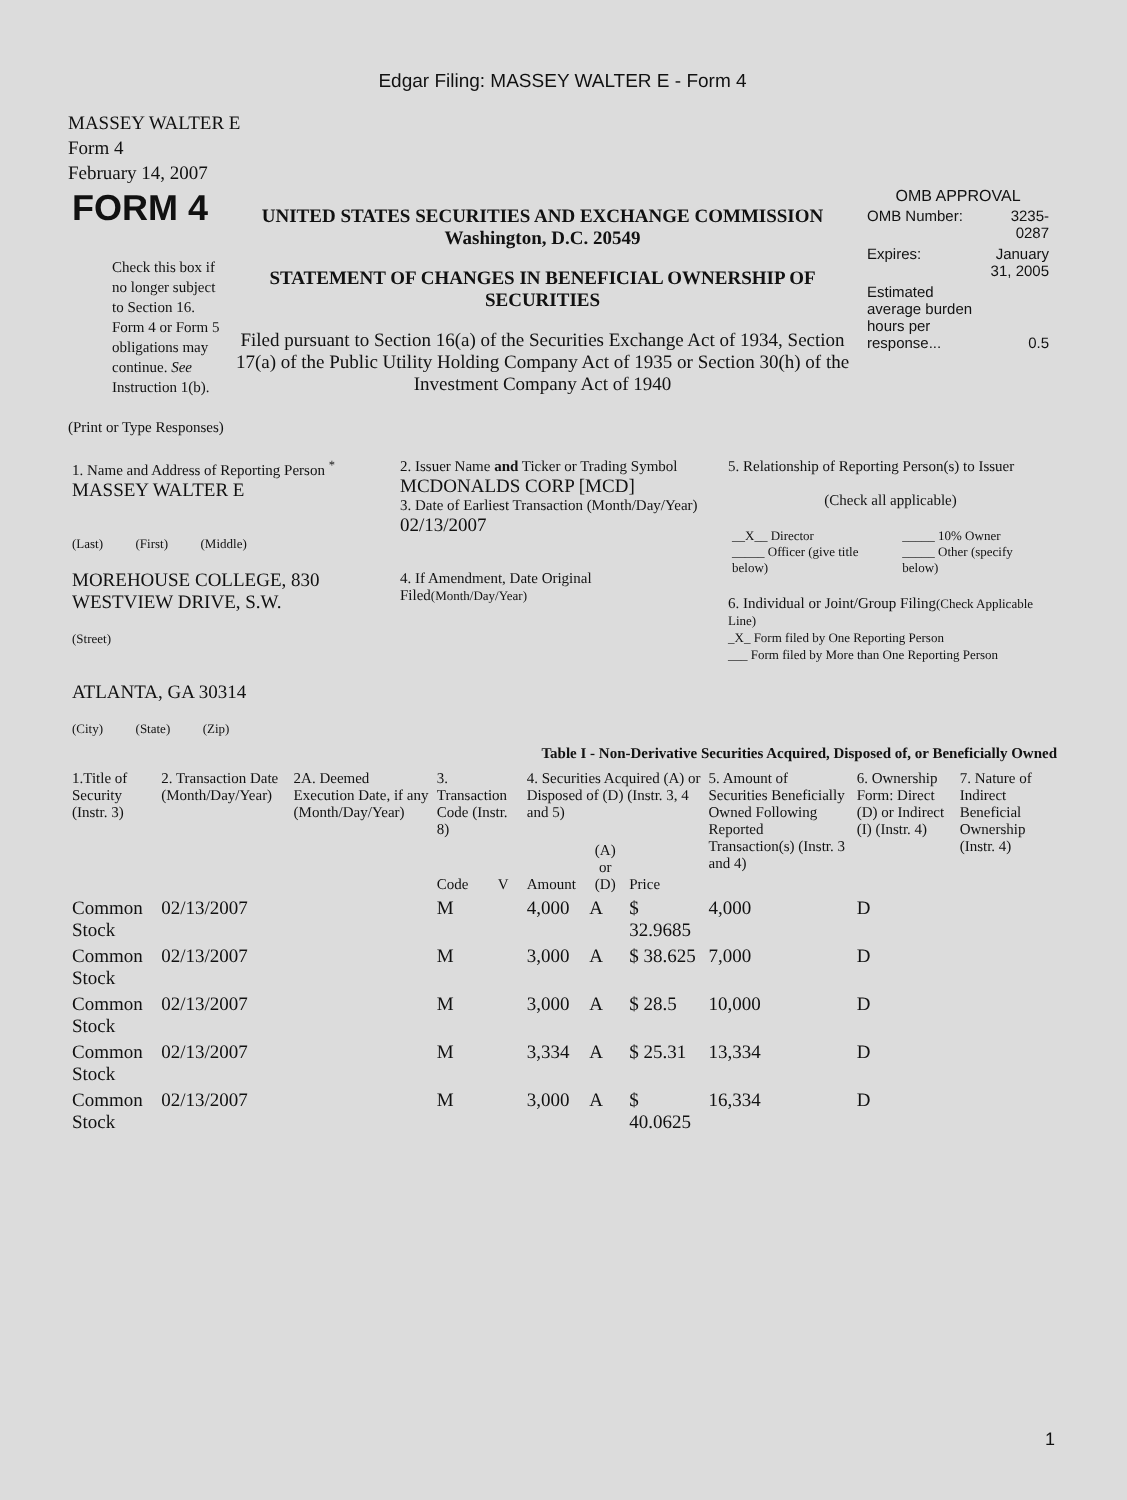Edgar Filing: MASSEY WALTER E - Form 4
MASSEY WALTER E
Form 4
February 14, 2007
| FORM 4 Check this box if no longer subject to Section 16. Form 4 or Form 5 obligations may continue. See Instruction 1(b). | UNITED STATES SECURITIES AND EXCHANGE COMMISSION Washington, D.C. 20549 STATEMENT OF CHANGES IN BENEFICIAL OWNERSHIP OF SECURITIES Filed pursuant to Section 16(a) of the Securities Exchange Act of 1934, Section 17(a) of the Public Utility Holding Company Act of 1935 or Section 30(h) of the Investment Company Act of 1940 | OMB APPROVAL / OMB Number: / 3235-0287 / / Expires: / January 31, 2005 / / Estimated average burden hours per response... / 0.5 / |
(Print or Type Responses)
| 1. Name and Address of Reporting Person <sup>*</sup> MASSEY WALTER E (Last) (First) (Middle) MOREHOUSE COLLEGE, 830 WESTVIEW DRIVE, S.W. (Street) ATLANTA, GA 30314 (City) (State) (Zip) | 2. Issuer Name and Ticker or Trading Symbol MCDONALDS CORP [MCD] 3. Date of Earliest Transaction (Month/Day/Year) 02/13/2007 4. If Amendment, Date Original Filed (Month/Day/Year) | 5. Relationship of Reporting Person(s) to Issuer (Check all applicable) / __X__ Director _____ Officer (give title below) / _____ 10% Owner _____ Other (specify below) / 6. Individual or Joint/Group Filing (Check Applicable Line) _X_ Form filed by One Reporting Person ___ Form filed by More than One Reporting Person |
Table I - Non-Derivative Securities Acquired, Disposed of, or Beneficially Owned
| 1.Title of Security (Instr. 3) | 2. Transaction Date (Month/Day/Year) | 2A. Deemed Execution Date, if any (Month/Day/Year) | 3. Transaction Code (Instr. 8) | | 4. Securities Acquired (A) or Disposed of (D) (Instr. 3, 4 and 5) | | | 5. Amount of Securities Beneficially Owned Following Reported Transaction(s) (Instr. 3 and 4) | 6. Ownership Form: Direct (D) or Indirect (I) (Instr. 4) | 7. Nature of Indirect Beneficial Ownership (Instr. 4) |
| --- | --- | --- | --- | --- | --- | --- | --- | --- | --- | --- |
| | | | Code | V | Amount | (A) or (D) | Price | | | |
| Common Stock | 02/13/2007 | | M | | 4,000 | A | $ 32.9685 | 4,000 | D | |
| Common Stock | 02/13/2007 | | M | | 3,000 | A | $ 38.625 | 7,000 | D | |
| Common Stock | 02/13/2007 | | M | | 3,000 | A | $ 28.5 | 10,000 | D | |
| Common Stock | 02/13/2007 | | M | | 3,334 | A | $ 25.31 | 13,334 | D | |
| Common Stock | 02/13/2007 | | M | | 3,000 | A | $ 40.0625 | 16,334 | D | |
1